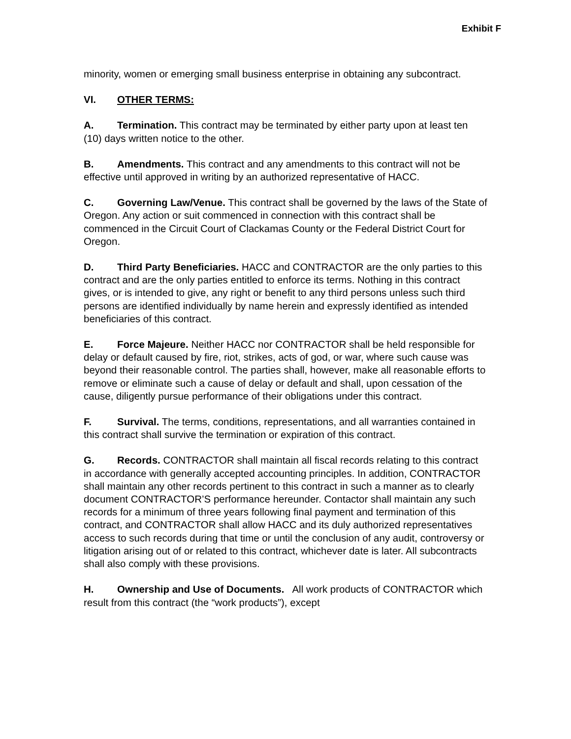Exhibit F
minority, women or emerging small business enterprise in obtaining any subcontract.
VI. OTHER TERMS:
A. Termination. This contract may be terminated by either party upon at least ten (10) days written notice to the other.
B. Amendments. This contract and any amendments to this contract will not be effective until approved in writing by an authorized representative of HACC.
C. Governing Law/Venue. This contract shall be governed by the laws of the State of Oregon. Any action or suit commenced in connection with this contract shall be commenced in the Circuit Court of Clackamas County or the Federal District Court for Oregon.
D. Third Party Beneficiaries. HACC and CONTRACTOR are the only parties to this contract and are the only parties entitled to enforce its terms. Nothing in this contract gives, or is intended to give, any right or benefit to any third persons unless such third persons are identified individually by name herein and expressly identified as intended beneficiaries of this contract.
E. Force Majeure. Neither HACC nor CONTRACTOR shall be held responsible for delay or default caused by fire, riot, strikes, acts of god, or war, where such cause was beyond their reasonable control. The parties shall, however, make all reasonable efforts to remove or eliminate such a cause of delay or default and shall, upon cessation of the cause, diligently pursue performance of their obligations under this contract.
F. Survival. The terms, conditions, representations, and all warranties contained in this contract shall survive the termination or expiration of this contract.
G. Records. CONTRACTOR shall maintain all fiscal records relating to this contract in accordance with generally accepted accounting principles. In addition, CONTRACTOR shall maintain any other records pertinent to this contract in such a manner as to clearly document CONTRACTOR’S performance hereunder. Contactor shall maintain any such records for a minimum of three years following final payment and termination of this contract, and CONTRACTOR shall allow HACC and its duly authorized representatives access to such records during that time or until the conclusion of any audit, controversy or litigation arising out of or related to this contract, whichever date is later. All subcontracts shall also comply with these provisions.
H. Ownership and Use of Documents. All work products of CONTRACTOR which result from this contract (the “work products”), except